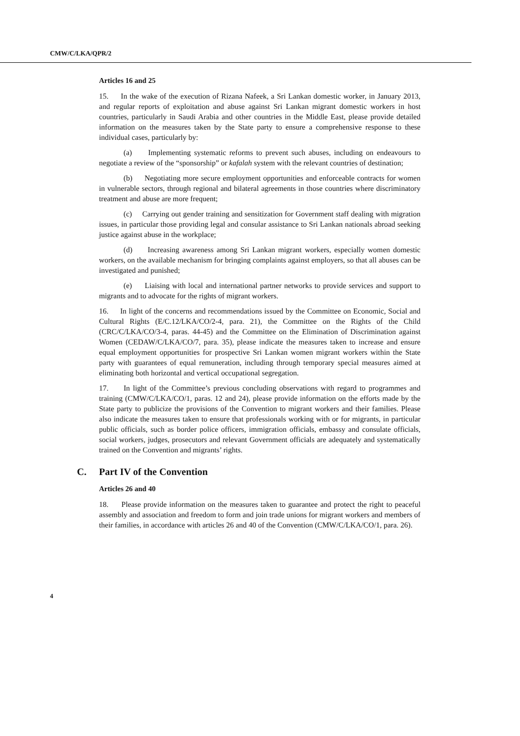CMW/C/LKA/QPR/2
Articles 16 and 25
15. In the wake of the execution of Rizana Nafeek, a Sri Lankan domestic worker, in January 2013, and regular reports of exploitation and abuse against Sri Lankan migrant domestic workers in host countries, particularly in Saudi Arabia and other countries in the Middle East, please provide detailed information on the measures taken by the State party to ensure a comprehensive response to these individual cases, particularly by:
(a) Implementing systematic reforms to prevent such abuses, including on endeavours to negotiate a review of the “sponsorship” or kafalah system with the relevant countries of destination;
(b) Negotiating more secure employment opportunities and enforceable contracts for women in vulnerable sectors, through regional and bilateral agreements in those countries where discriminatory treatment and abuse are more frequent;
(c) Carrying out gender training and sensitization for Government staff dealing with migration issues, in particular those providing legal and consular assistance to Sri Lankan nationals abroad seeking justice against abuse in the workplace;
(d) Increasing awareness among Sri Lankan migrant workers, especially women domestic workers, on the available mechanism for bringing complaints against employers, so that all abuses can be investigated and punished;
(e) Liaising with local and international partner networks to provide services and support to migrants and to advocate for the rights of migrant workers.
16. In light of the concerns and recommendations issued by the Committee on Economic, Social and Cultural Rights (E/C.12/LKA/CO/2-4, para. 21), the Committee on the Rights of the Child (CRC/C/LKA/CO/3-4, paras. 44-45) and the Committee on the Elimination of Discrimination against Women (CEDAW/C/LKA/CO/7, para. 35), please indicate the measures taken to increase and ensure equal employment opportunities for prospective Sri Lankan women migrant workers within the State party with guarantees of equal remuneration, including through temporary special measures aimed at eliminating both horizontal and vertical occupational segregation.
17. In light of the Committee’s previous concluding observations with regard to programmes and training (CMW/C/LKA/CO/1, paras. 12 and 24), please provide information on the efforts made by the State party to publicize the provisions of the Convention to migrant workers and their families. Please also indicate the measures taken to ensure that professionals working with or for migrants, in particular public officials, such as border police officers, immigration officials, embassy and consulate officials, social workers, judges, prosecutors and relevant Government officials are adequately and systematically trained on the Convention and migrants’ rights.
C. Part IV of the Convention
Articles 26 and 40
18. Please provide information on the measures taken to guarantee and protect the right to peaceful assembly and association and freedom to form and join trade unions for migrant workers and members of their families, in accordance with articles 26 and 40 of the Convention (CMW/C/LKA/CO/1, para. 26).
4